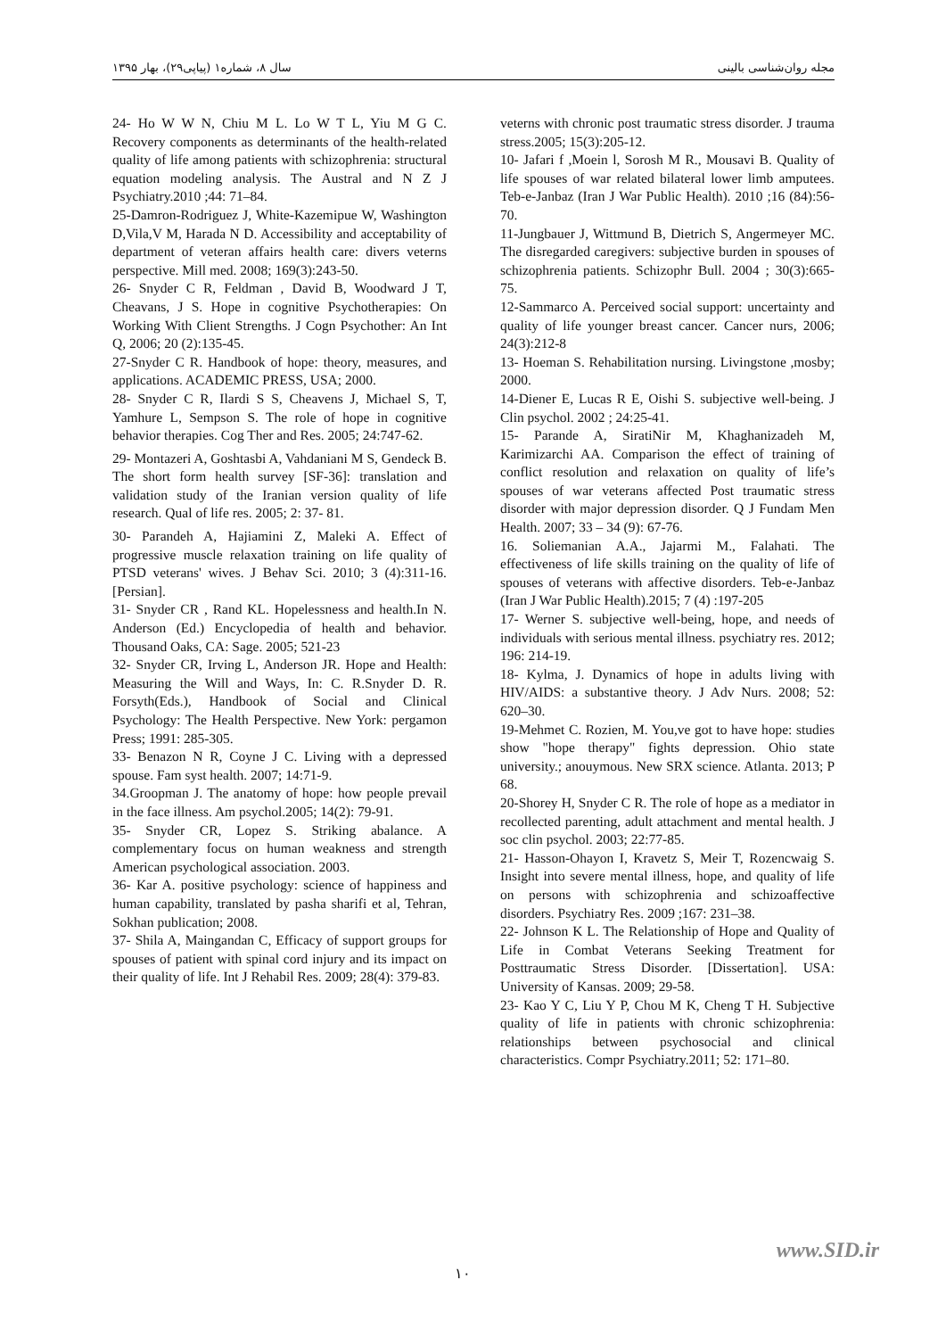سال ۸، شماره۱ (پیاپی۲۹)، بهار ۱۳۹۵ مجله روان‌شناسی بالینی
24- Ho W W N, Chiu M L. Lo W T L, Yiu M G C. Recovery components as determinants of the health-related quality of life among patients with schizophrenia: structural equation modeling analysis. The Austral and N Z J Psychiatry.2010 ;44: 71–84.
25-Damron-Rodriguez J, White-Kazemipue W, Washington D,Vila,V M, Harada N D. Accessibility and acceptability of department of veteran affairs health care: divers veterns perspective. Mill med. 2008; 169(3):243-50.
26- Snyder C R, Feldman , David B, Woodward J T, Cheavans, J S. Hope in cognitive Psychotherapies: On Working With Client Strengths. J Cogn Psychother: An Int Q, 2006; 20 (2):135-45.
27-Snyder C R. Handbook of hope: theory, measures, and applications. ACADEMIC PRESS, USA; 2000.
28- Snyder C R, Ilardi S S, Cheavens J, Michael S, T, Yamhure L, Sempson S. The role of hope in cognitive behavior therapies. Cog Ther and Res. 2005; 24:747-62.
29- Montazeri A, Goshtasbi A, Vahdaniani M S, Gendeck B. The short form health survey [SF-36]: translation and validation study of the Iranian version quality of life research. Qual of life res. 2005; 2: 37- 81.
30- Parandeh A, Hajiamini Z, Maleki A. Effect of progressive muscle relaxation training on life quality of PTSD veterans' wives. J Behav Sci. 2010; 3 (4):311-16. [Persian].
31- Snyder CR , Rand KL. Hopelessness and health.In N. Anderson (Ed.) Encyclopedia of health and behavior. Thousand Oaks, CA: Sage. 2005; 521-23
32- Snyder CR, Irving L, Anderson JR. Hope and Health: Measuring the Will and Ways, In: C. R.Snyder D. R. Forsyth(Eds.), Handbook of Social and Clinical Psychology: The Health Perspective. New York: pergamon Press; 1991: 285-305.
33- Benazon N R, Coyne J C. Living with a depressed spouse. Fam syst health. 2007; 14:71-9.
34.Groopman J. The anatomy of hope: how people prevail in the face illness. Am psychol.2005; 14(2): 79-91.
35- Snyder CR, Lopez S. Striking abalance. A complementary focus on human weakness and strength American psychological association. 2003.
36- Kar A. positive psychology: science of happiness and human capability, translated by pasha sharifi et al, Tehran, Sokhan publication; 2008.
37- Shila A, Maingandan C, Efficacy of support groups for spouses of patient with spinal cord injury and its impact on their quality of life. Int J Rehabil Res. 2009; 28(4): 379-83.
veterns with chronic post traumatic stress disorder. J trauma stress.2005; 15(3):205-12.
10- Jafari f ,Moein l, Sorosh M R., Mousavi B. Quality of life spouses of war related bilateral lower limb amputees. Teb-e-Janbaz (Iran J War Public Health). 2010 ;16 (84):56-70.
11-Jungbauer J, Wittmund B, Dietrich S, Angermeyer MC. The disregarded caregivers: subjective burden in spouses of schizophrenia patients. Schizophr Bull. 2004 ; 30(3):665-75.
12-Sammarco A. Perceived social support: uncertainty and quality of life younger breast cancer. Cancer nurs, 2006; 24(3):212-8
13- Hoeman S. Rehabilitation nursing. Livingstone ,mosby; 2000.
14-Diener E, Lucas R E, Oishi S. subjective well-being. J Clin psychol. 2002 ; 24:25-41.
15- Parande A, SiratiNir M, Khaghanizadeh M, Karimizarchi AA. Comparison the effect of training of conflict resolution and relaxation on quality of life’s spouses of war veterans affected Post traumatic stress disorder with major depression disorder. Q J Fundam Men Health. 2007; 33 – 34 (9): 67-76.
16. Soliemanian A.A., Jajarmi M., Falahati. The effectiveness of life skills training on the quality of life of spouses of veterans with affective disorders. Teb-e-Janbaz (Iran J War Public Health).2015; 7 (4) :197-205
17- Werner S. subjective well-being, hope, and needs of individuals with serious mental illness. psychiatry res. 2012; 196: 214-19.
18- Kylma, J. Dynamics of hope in adults living with HIV/AIDS: a substantive theory. J Adv Nurs. 2008; 52: 620–30.
19-Mehmet C. Rozien, M. You,ve got to have hope: studies show "hope therapy" fights depression. Ohio state university.; anouymous. New SRX science. Atlanta. 2013; P 68.
20-Shorey H, Snyder C R. The role of hope as a mediator in recollected parenting, adult attachment and mental health. J soc clin psychol. 2003; 22:77-85.
21- Hasson-Ohayon I, Kravetz S, Meir T, Rozencwaig S. Insight into severe mental illness, hope, and quality of life on persons with schizophrenia and schizoaffective disorders. Psychiatry Res. 2009 ;167: 231–38.
22- Johnson K L. The Relationship of Hope and Quality of Life in Combat Veterans Seeking Treatment for Posttraumatic Stress Disorder. [Dissertation]. USA: University of Kansas. 2009; 29-58.
23- Kao Y C, Liu Y P, Chou M K, Cheng T H. Subjective quality of life in patients with chronic schizophrenia: relationships between psychosocial and clinical characteristics. Compr Psychiatry.2011; 52: 171–80.
www.SID.ir
۱۰